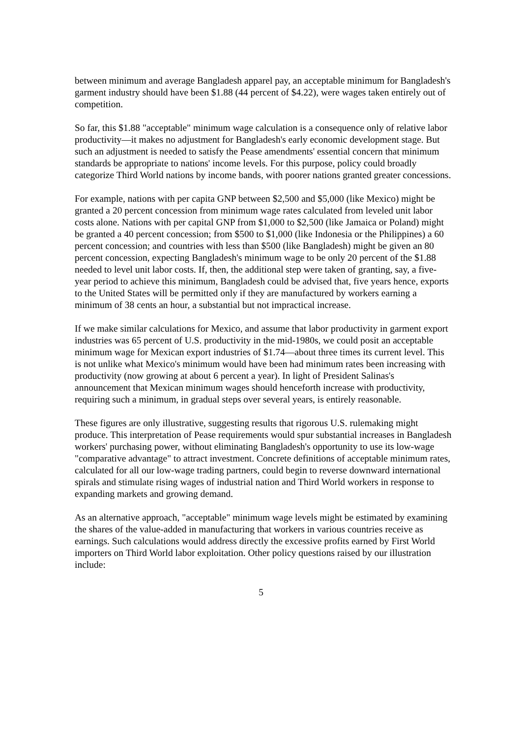between minimum and average Bangladesh apparel pay, an acceptable minimum for Bangladesh's garment industry should have been $1.88 (44 percent of $4.22), were wages taken entirely out of competition.
So far, this $1.88 "acceptable" minimum wage calculation is a consequence only of relative labor productivity—it makes no adjustment for Bangladesh's early economic development stage. But such an adjustment is needed to satisfy the Pease amendments' essential concern that minimum standards be appropriate to nations' income levels. For this purpose, policy could broadly categorize Third World nations by income bands, with poorer nations granted greater concessions.
For example, nations with per capita GNP between $2,500 and $5,000 (like Mexico) might be granted a 20 percent concession from minimum wage rates calculated from leveled unit labor costs alone. Nations with per capital GNP from $1,000 to $2,500 (like Jamaica or Poland) might be granted a 40 percent concession; from $500 to $1,000 (like Indonesia or the Philippines) a 60 percent concession; and countries with less than $500 (like Bangladesh) might be given an 80 percent concession, expecting Bangladesh's minimum wage to be only 20 percent of the $1.88 needed to level unit labor costs. If, then, the additional step were taken of granting, say, a five-year period to achieve this minimum, Bangladesh could be advised that, five years hence, exports to the United States will be permitted only if they are manufactured by workers earning a minimum of 38 cents an hour, a substantial but not impractical increase.
If we make similar calculations for Mexico, and assume that labor productivity in garment export industries was 65 percent of U.S. productivity in the mid-1980s, we could posit an acceptable minimum wage for Mexican export industries of $1.74—about three times its current level. This is not unlike what Mexico's minimum would have been had minimum rates been increasing with productivity (now growing at about 6 percent a year). In light of President Salinas's announcement that Mexican minimum wages should henceforth increase with productivity, requiring such a minimum, in gradual steps over several years, is entirely reasonable.
These figures are only illustrative, suggesting results that rigorous U.S. rulemaking might produce. This interpretation of Pease requirements would spur substantial increases in Bangladesh workers' purchasing power, without eliminating Bangladesh's opportunity to use its low-wage "comparative advantage" to attract investment. Concrete definitions of acceptable minimum rates, calculated for all our low-wage trading partners, could begin to reverse downward international spirals and stimulate rising wages of industrial nation and Third World workers in response to expanding markets and growing demand.
As an alternative approach, "acceptable" minimum wage levels might be estimated by examining the shares of the value-added in manufacturing that workers in various countries receive as earnings. Such calculations would address directly the excessive profits earned by First World importers on Third World labor exploitation. Other policy questions raised by our illustration include:
5